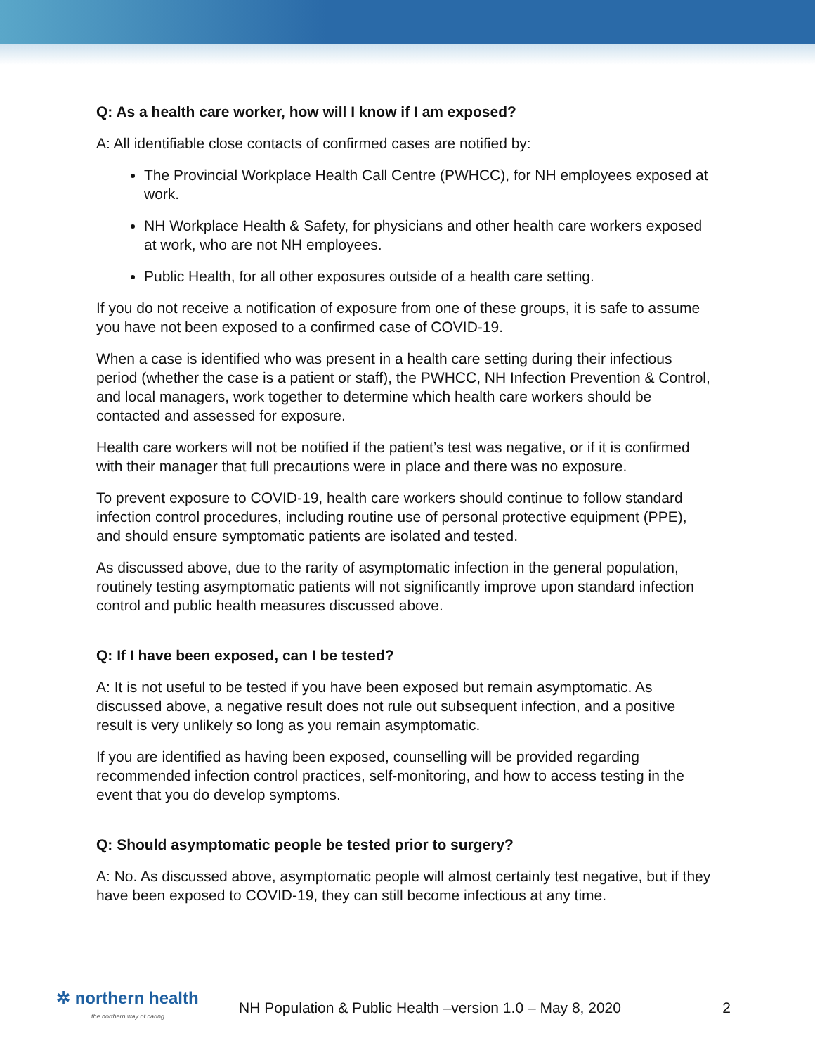Q: As a health care worker, how will I know if I am exposed?
A: All identifiable close contacts of confirmed cases are notified by:
The Provincial Workplace Health Call Centre (PWHCC), for NH employees exposed at work.
NH Workplace Health & Safety, for physicians and other health care workers exposed at work, who are not NH employees.
Public Health, for all other exposures outside of a health care setting.
If you do not receive a notification of exposure from one of these groups, it is safe to assume you have not been exposed to a confirmed case of COVID-19.
When a case is identified who was present in a health care setting during their infectious period (whether the case is a patient or staff), the PWHCC, NH Infection Prevention & Control, and local managers, work together to determine which health care workers should be contacted and assessed for exposure.
Health care workers will not be notified if the patient’s test was negative, or if it is confirmed with their manager that full precautions were in place and there was no exposure.
To prevent exposure to COVID-19, health care workers should continue to follow standard infection control procedures, including routine use of personal protective equipment (PPE), and should ensure symptomatic patients are isolated and tested.
As discussed above, due to the rarity of asymptomatic infection in the general population, routinely testing asymptomatic patients will not significantly improve upon standard infection control and public health measures discussed above.
Q: If I have been exposed, can I be tested?
A: It is not useful to be tested if you have been exposed but remain asymptomatic. As discussed above, a negative result does not rule out subsequent infection, and a positive result is very unlikely so long as you remain asymptomatic.
If you are identified as having been exposed, counselling will be provided regarding recommended infection control practices, self-monitoring, and how to access testing in the event that you do develop symptoms.
Q: Should asymptomatic people be tested prior to surgery?
A: No. As discussed above, asymptomatic people will almost certainly test negative, but if they have been exposed to COVID-19, they can still become infectious at any time.
✲ northern health
the northern way of caring
NH Population & Public Health –version 1.0 – May 8, 2020
2